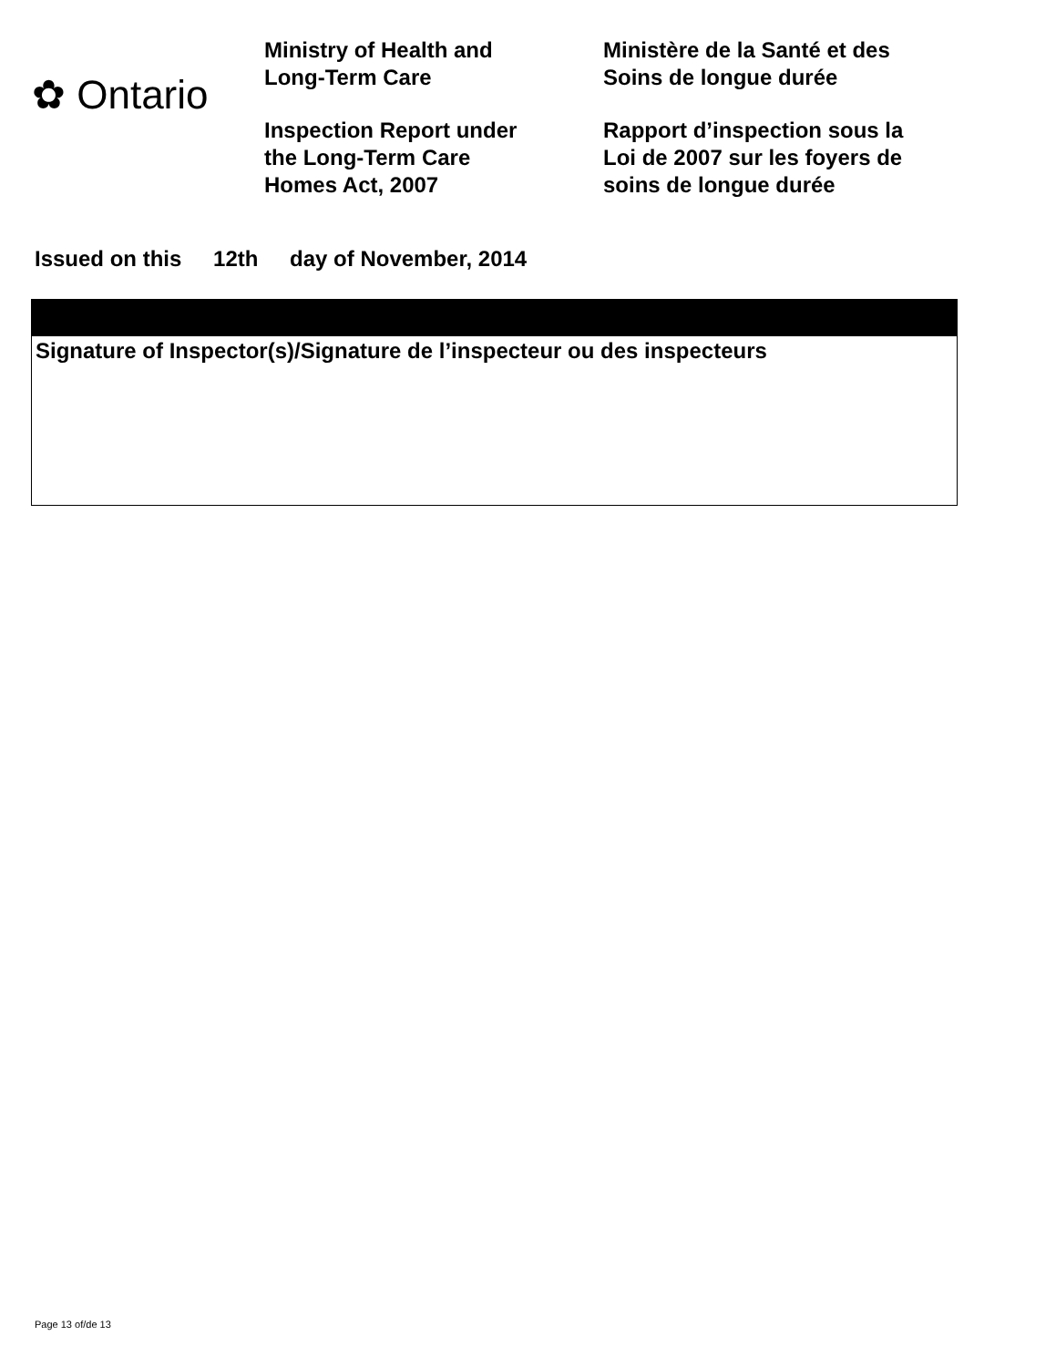✿ Ontario
Ministry of Health and
Long-Term Care
Inspection Report under
the Long-Term Care
Homes Act, 2007
Ministère de la Santé et des
Soins de longue durée
Rapport d’inspection sous la
Loi de 2007 sur les foyers de
soins de longue durée
Issued on this 12th day of November, 2014
Signature of Inspector(s)/Signature de l’inspecteur ou des inspecteurs
Page 13 of/de 13